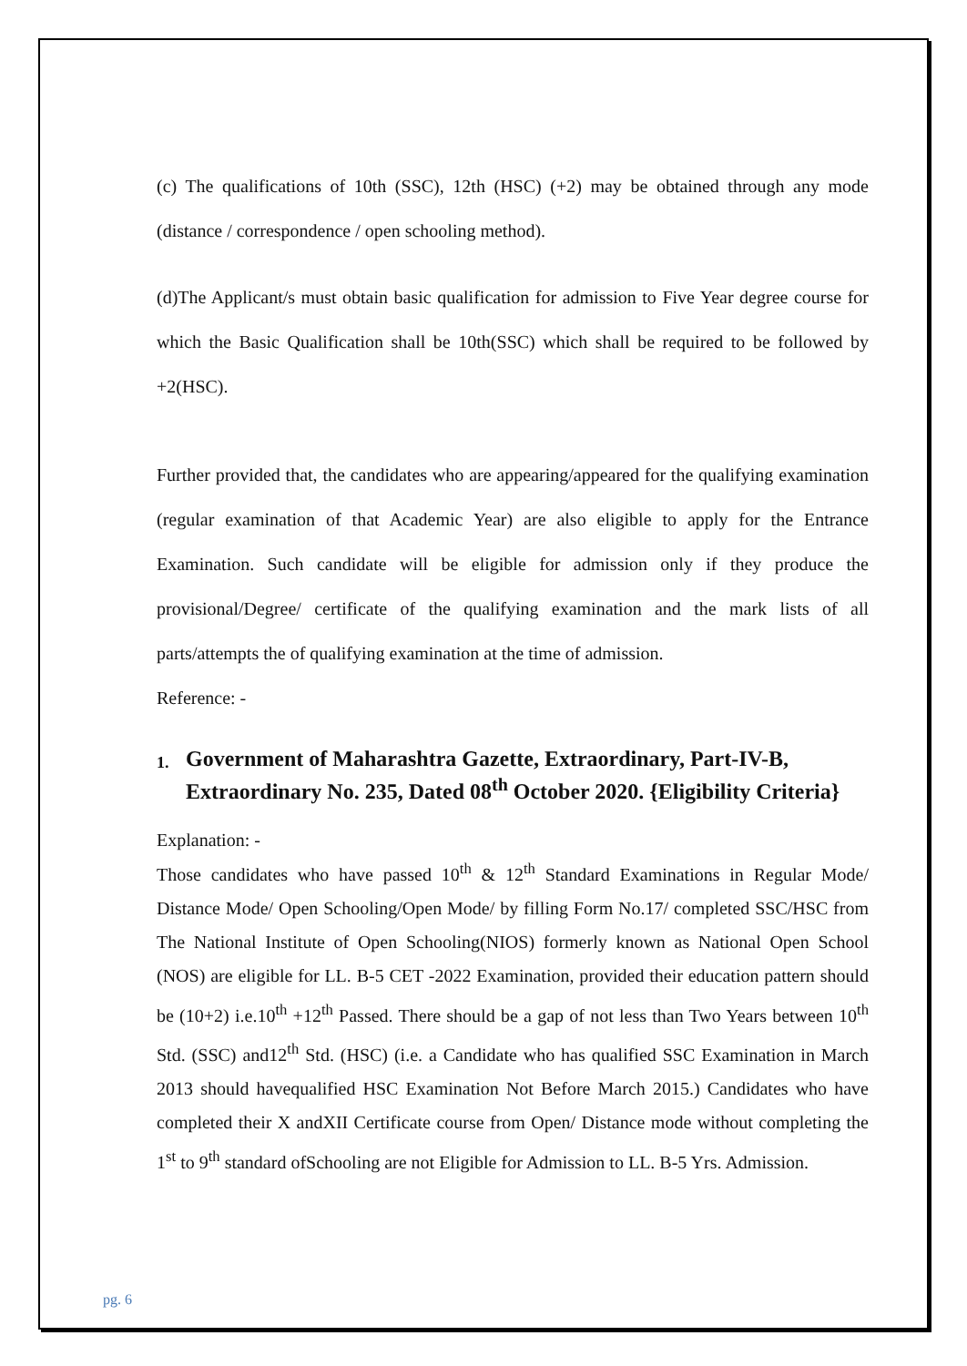(c) The qualifications of 10th (SSC), 12th (HSC) (+2) may be obtained through any mode (distance / correspondence / open schooling method).
(d)The Applicant/s must obtain basic qualification for admission to Five Year degree course for which the Basic Qualification shall be 10th(SSC) which shall be required to be followed by +2(HSC).
Further provided that, the candidates who are appearing/appeared for the qualifying examination (regular examination of that Academic Year) are also eligible to apply for the Entrance Examination. Such candidate will be eligible for admission only if they produce the provisional/Degree/ certificate of the qualifying examination and the mark lists of all parts/attempts the of qualifying examination at the time of admission.
Reference: -
1. Government of Maharashtra Gazette, Extraordinary, Part-IV-B, Extraordinary No. 235, Dated 08<sup>th</sup> October 2020. {Eligibility Criteria}
Explanation: -
Those candidates who have passed 10<sup>th</sup> & 12<sup>th</sup> Standard Examinations in Regular Mode/ Distance Mode/ Open Schooling/Open Mode/ by filling Form No.17/ completed SSC/HSC from The National Institute of Open Schooling(NIOS) formerly known as National Open School (NOS) are eligible for LL. B-5 CET -2022 Examination, provided their education pattern should be (10+2) i.e.10<sup>th</sup> +12<sup>th</sup> Passed. There should be a gap of not less than Two Years between 10<sup>th</sup> Std. (SSC) and12<sup>th</sup> Std. (HSC) (i.e. a Candidate who has qualified SSC Examination in March 2013 should havequalified HSC Examination Not Before March 2015.) Candidates who have completed their X andXII Certificate course from Open/ Distance mode without completing the 1<sup>st</sup> to 9<sup>th</sup> standard ofSchooling are not Eligible for Admission to LL. B-5 Yrs. Admission.
pg. 6